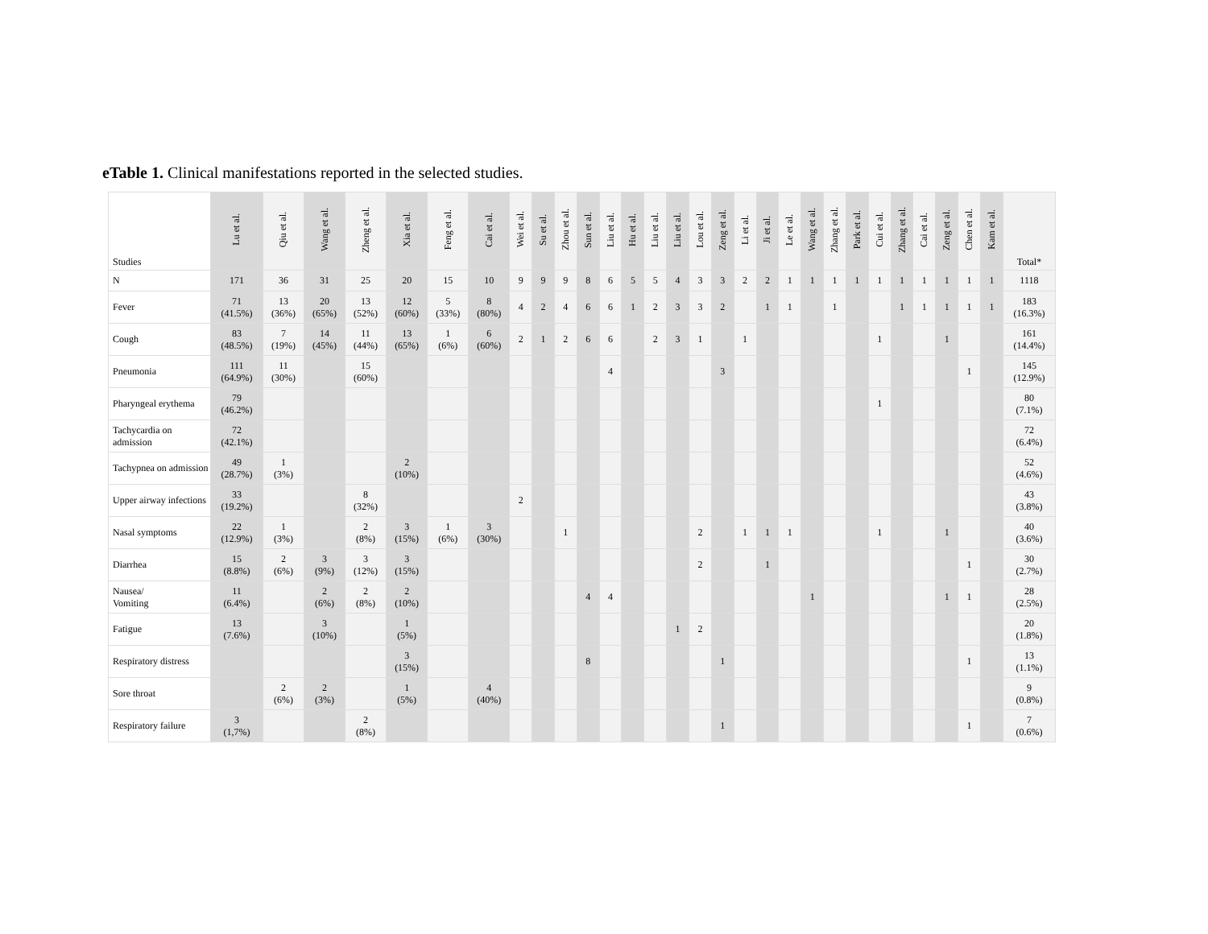eTable 1. Clinical manifestations reported in the selected studies.
| Studies | Lu et al. | Qiu et al. | Wang et al. | Zheng et al. | Xia et al. | Feng et al. | Cai et al. | Wei et al. | Su et al. | Zhou et al. | Sun et al. | Liu et al. | Hu et al. | Liu et al. | Liu et al. | Lou et al. | Zeng et al. | Li et al. | Ji et al. | Le et al. | Wang et al. | Zhang et al. | Park et al. | Cui et al. | Zhang et al. | Cai et al. | Zeng et al. | Chen et al. | Kam et al. | Total* |
| --- | --- | --- | --- | --- | --- | --- | --- | --- | --- | --- | --- | --- | --- | --- | --- | --- | --- | --- | --- | --- | --- | --- | --- | --- | --- | --- | --- | --- | --- | --- |
| N | 171 | 36 | 31 | 25 | 20 | 15 | 10 | 9 | 9 | 9 | 8 | 6 | 5 | 5 | 4 | 3 | 3 | 2 | 2 | 1 | 1 | 1 | 1 | 1 | 1 | 1 | 1 | 1 | 1 | 1118 |
| Fever | 71 (41.5%) | 13 (36%) | 20 (65%) | 13 (52%) | 12 (60%) | 5 (33%) | 8 (80%) | 4 | 2 | 4 | 6 | 6 | 1 | 2 | 3 | 3 | 2 | | 1 | 1 | | 1 | | | 1 | 1 | 1 | 1 | 1 | 183 (16.3%) |
| Cough | 83 (48.5%) | 7 (19%) | 14 (45%) | 11 (44%) | 13 (65%) | 1 (6%) | 6 (60%) | 2 | 1 | 2 | 6 | 6 | | 2 | 3 | 1 | | 1 | | | | | | 1 | | | 1 | | | 161 (14.4%) |
| Pneumonia | 111 (64.9%) | 11 (30%) | | 15 (60%) | | | | | | | | 4 | | | | | 3 | | | | | | | | | | | 1 | | 145 (12.9%) |
| Pharyngeal erythema | 79 (46.2%) | | | | | | | | | | | | | | | | | | | | | | | 1 | | | | | | 80 (7.1%) |
| Tachycardia on admission | 72 (42.1%) | | | | | | | | | | | | | | | | | | | | | | | | | | | | | 72 (6.4%) |
| Tachypnea on admission | 49 (28.7%) | 1 (3%) | | | 2 (10%) | | | | | | | | | | | | | | | | | | | | | | | | | 52 (4.6%) |
| Upper airway infections | 33 (19.2%) | | | 8 (32%) | | | | 2 | | | | | | | | | | | | | | | | | | | | | | 43 (3.8%) |
| Nasal symptoms | 22 (12.9%) | 1 (3%) | | 2 (8%) | 3 (15%) | 1 (6%) | 3 (30%) | | | 1 | | | | | | 2 | | 1 | 1 | 1 | | | | 1 | | | 1 | | | 40 (3.6%) |
| Diarrhea | 15 (8.8%) | 2 (6%) | 3 (9%) | 3 (12%) | 3 (15%) | | | | | | | | | | | 2 | | | 1 | | | | | | | | | 1 | | 30 (2.7%) |
| Nausea/ Vomiting | 11 (6.4%) | | 2 (6%) | 2 (8%) | 2 (10%) | | | | | | 4 | 4 | | | | | | | | | 1 | | | | | | 1 | 1 | | 28 (2.5%) |
| Fatigue | 13 (7.6%) | | 3 (10%) | | 1 (5%) | | | | | | | | | | 1 | 2 | | | | | | | | | | | | | | 20 (1.8%) |
| Respiratory distress | | | | | 3 (15%) | | | | | | 8 | | | | | | 1 | | | | | | | | | | | 1 | | 13 (1.1%) |
| Sore throat | | 2 (6%) | 2 (3%) | | 1 (5%) | | 4 (40%) | | | | | | | | | | | | | | | | | | | | | | | 9 (0.8%) |
| Respiratory failure | 3 (1,7%) | | | 2 (8%) | | | | | | | | | | | | | 1 | | | | | | | | | | | 1 | | 7 (0.6%) |